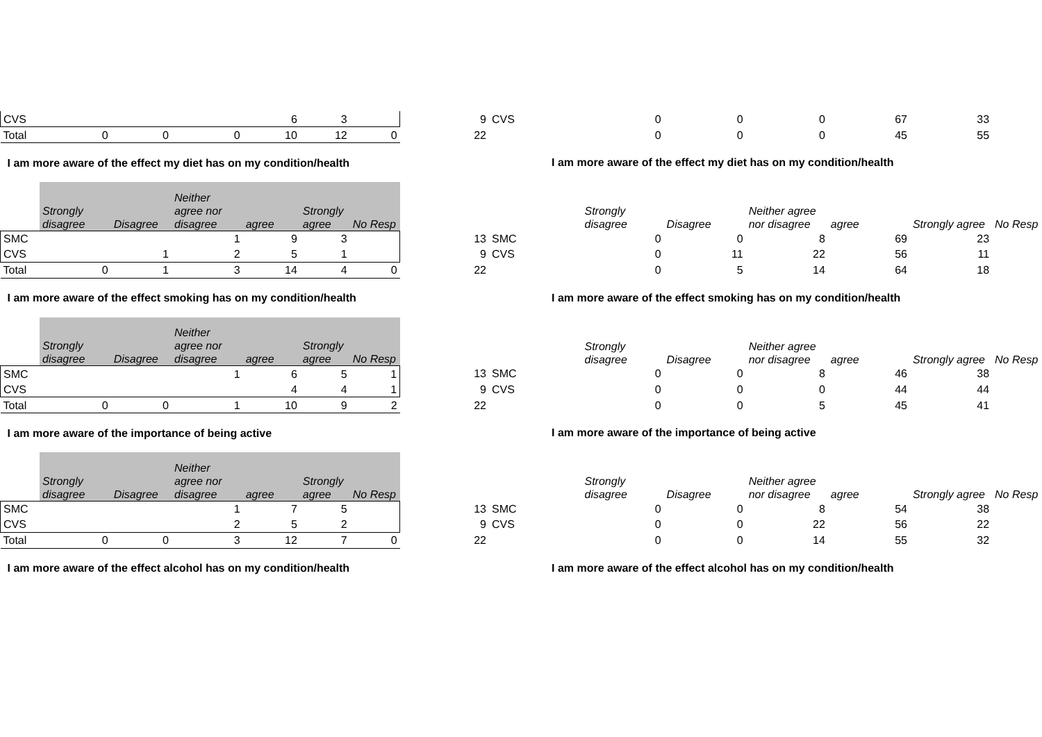| CVS | | | | 6 | 3 | | | 9 | CVS | | 0 | 0 | 0 | 67 | 33 | |
| Total | 0 | 0 | 0 | 10 | 12 | 0 | | 22 | | | 0 | 0 | 0 | 45 | 55 | |
| I am more aware of the effect my diet has on my condition/health | | | | | | | | | I am more aware of the effect my diet has on my condition/health | | | | | | | |
| | Strongly disagree | Disagree | Neither agree nor disagree | agree | Strongly agree | No Resp | | | | | Strongly disagree | Disagree | Neither agree nor disagree | agree | Strongly agree | No Resp |
| SMC | | | 1 | 9 | 3 | | | 13 | SMC | | 0 | 0 | 8 | 69 | 23 | |
| CVS | | 1 | 2 | 5 | 1 | | | 9 | CVS | | 0 | 11 | 22 | 56 | 11 | |
| Total | 0 | 1 | 3 | 14 | 4 | 0 | | 22 | | | 0 | 5 | 14 | 64 | 18 | |
| I am more aware of the effect smoking has on my condition/health | | | | | | | | | I am more aware of the effect smoking has on my condition/health | | | | | | | |
| | Strongly disagree | Disagree | Neither agree nor disagree | agree | Strongly agree | No Resp | | | | | Strongly disagree | Disagree | Neither agree nor disagree | agree | Strongly agree | No Resp |
| SMC | | | 1 | 6 | 5 | 1 | | 13 | SMC | | 0 | 0 | 8 | 46 | 38 | |
| CVS | | | | 4 | 4 | 1 | | 9 | CVS | | 0 | 0 | 0 | 44 | 44 | |
| Total | 0 | 0 | 1 | 10 | 9 | 2 | | 22 | | | 0 | 0 | 5 | 45 | 41 | |
| I am more aware of the importance of being active | | | | | | | | | I am more aware of the importance of being active | | | | | | | |
| | Strongly disagree | Disagree | Neither agree nor disagree | agree | Strongly agree | No Resp | | | | | Strongly disagree | Disagree | Neither agree nor disagree | agree | Strongly agree | No Resp |
| SMC | | | 1 | 7 | 5 | | | 13 | SMC | | 0 | 0 | 8 | 54 | 38 | |
| CVS | | | 2 | 5 | 2 | | | 9 | CVS | | 0 | 0 | 22 | 56 | 22 | |
| Total | 0 | 0 | 3 | 12 | 7 | 0 | | 22 | | | 0 | 0 | 14 | 55 | 32 | |
| I am more aware of the effect alcohol has on my condition/health | | | | | | | | | I am more aware of the effect alcohol has on my condition/health | | | | | | | |